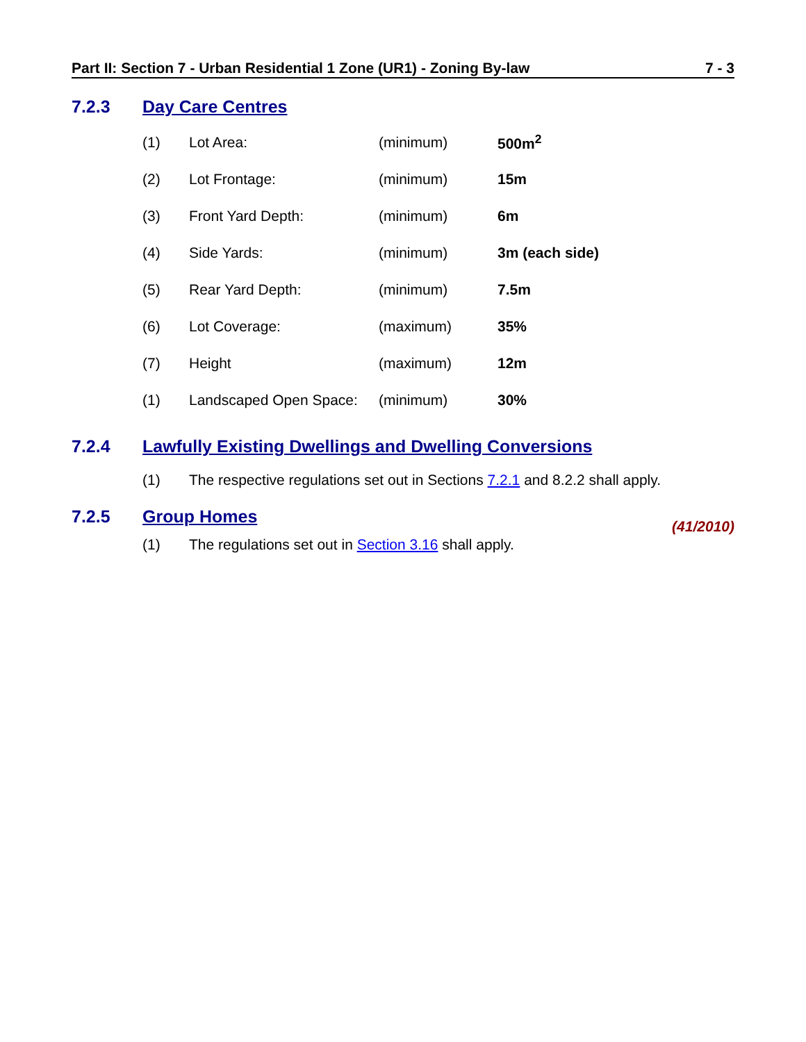Part II: Section 7 - Urban Residential 1 Zone (UR1) - Zoning By-law 7 - 3
7.2.3 Day Care Centres
| (1) | Lot Area: | (minimum) | 500m<sup>2</sup> |
| (2) | Lot Frontage: | (minimum) | 15m |
| (3) | Front Yard Depth: | (minimum) | 6m |
| (4) | Side Yards: | (minimum) | 3m (each side) |
| (5) | Rear Yard Depth: | (minimum) | 7.5m |
| (6) | Lot Coverage: | (maximum) | 35% |
| (7) | Height | (maximum) | 12m |
| (1) | Landscaped Open Space: | (minimum) | 30% |
7.2.4 Lawfully Existing Dwellings and Dwelling Conversions
(1) The respective regulations set out in Sections 7.2.1 and 8.2.2 shall apply.
7.2.5 Group Homes
(41/2010)
(1) The regulations set out in Section 3.16 shall apply.